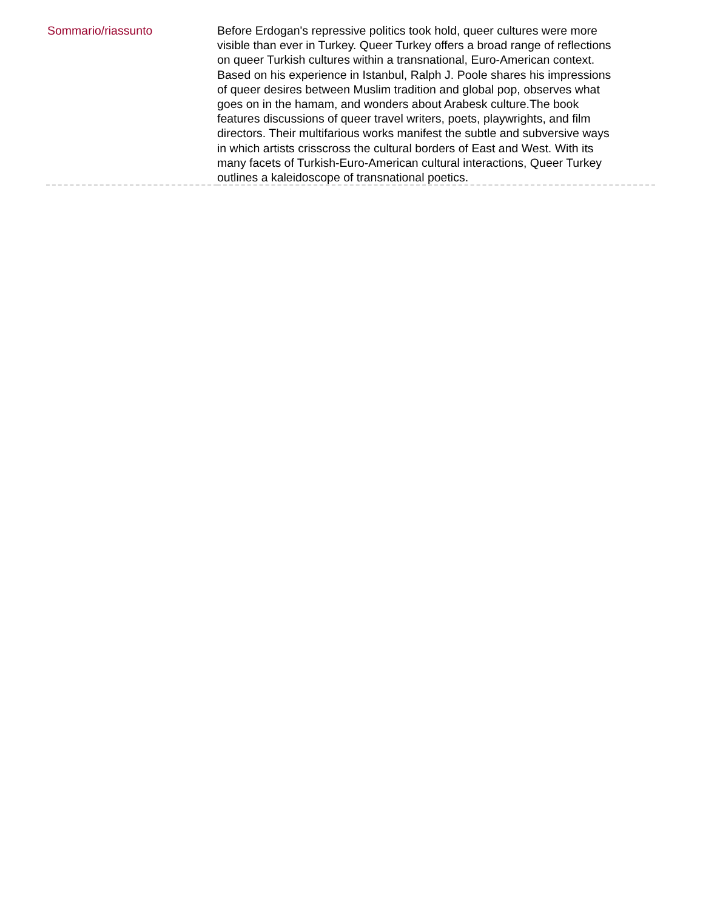| Sommario/riassunto | Before Erdogan's repressive politics took hold, queer cultures were more visible than ever in Turkey. Queer Turkey offers a broad range of reflections on queer Turkish cultures within a transnational, Euro-American context. Based on his experience in Istanbul, Ralph J. Poole shares his impressions of queer desires between Muslim tradition and global pop, observes what goes on in the hamam, and wonders about Arabesk culture.The book features discussions of queer travel writers, poets, playwrights, and film directors. Their multifarious works manifest the subtle and subversive ways in which artists crisscross the cultural borders of East and West. With its many facets of Turkish-Euro-American cultural interactions, Queer Turkey outlines a kaleidoscope of transnational poetics. |